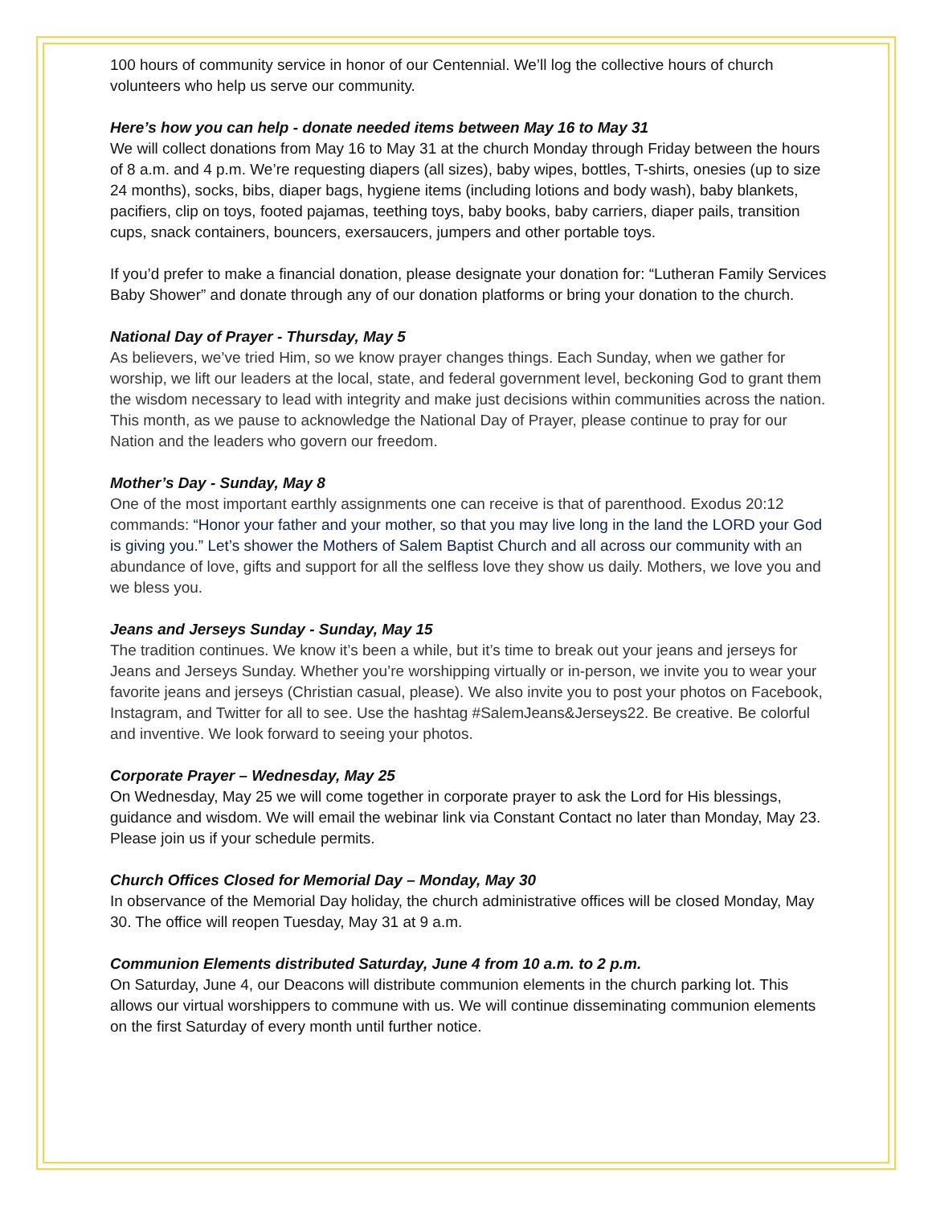100 hours of community service in honor of our Centennial. We’ll log the collective hours of church volunteers who help us serve our community.
Here’s how you can help - donate needed items between May 16 to May 31
We will collect donations from May 16 to May 31 at the church Monday through Friday between the hours of 8 a.m. and 4 p.m. We’re requesting diapers (all sizes), baby wipes, bottles, T-shirts, onesies (up to size 24 months), socks, bibs, diaper bags, hygiene items (including lotions and body wash), baby blankets, pacifiers, clip on toys, footed pajamas, teething toys, baby books, baby carriers, diaper pails, transition cups, snack containers, bouncers, exersaucers, jumpers and other portable toys.
If you’d prefer to make a financial donation, please designate your donation for: “Lutheran Family Services Baby Shower” and donate through any of our donation platforms or bring your donation to the church.
National Day of Prayer - Thursday, May 5
As believers, we’ve tried Him, so we know prayer changes things. Each Sunday, when we gather for worship, we lift our leaders at the local, state, and federal government level, beckoning God to grant them the wisdom necessary to lead with integrity and make just decisions within communities across the nation. This month, as we pause to acknowledge the National Day of Prayer, please continue to pray for our Nation and the leaders who govern our freedom.
Mother’s Day - Sunday, May 8
One of the most important earthly assignments one can receive is that of parenthood. Exodus 20:12 commands: “Honor your father and your mother, so that you may live long in the land the LORD your God is giving you.” Let’s shower the Mothers of Salem Baptist Church and all across our community with an abundance of love, gifts and support for all the selfless love they show us daily. Mothers, we love you and we bless you.
Jeans and Jerseys Sunday - Sunday, May 15
The tradition continues. We know it’s been a while, but it’s time to break out your jeans and jerseys for Jeans and Jerseys Sunday. Whether you’re worshipping virtually or in-person, we invite you to wear your favorite jeans and jerseys (Christian casual, please). We also invite you to post your photos on Facebook, Instagram, and Twitter for all to see. Use the hashtag #SalemJeans&Jerseys22. Be creative. Be colorful and inventive. We look forward to seeing your photos.
Corporate Prayer – Wednesday, May 25
On Wednesday, May 25 we will come together in corporate prayer to ask the Lord for His blessings, guidance and wisdom. We will email the webinar link via Constant Contact no later than Monday, May 23. Please join us if your schedule permits.
Church Offices Closed for Memorial Day – Monday, May 30
In observance of the Memorial Day holiday, the church administrative offices will be closed Monday, May 30. The office will reopen Tuesday, May 31 at 9 a.m.
Communion Elements distributed Saturday, June 4 from 10 a.m. to 2 p.m.
On Saturday, June 4, our Deacons will distribute communion elements in the church parking lot. This allows our virtual worshippers to commune with us. We will continue disseminating communion elements on the first Saturday of every month until further notice.